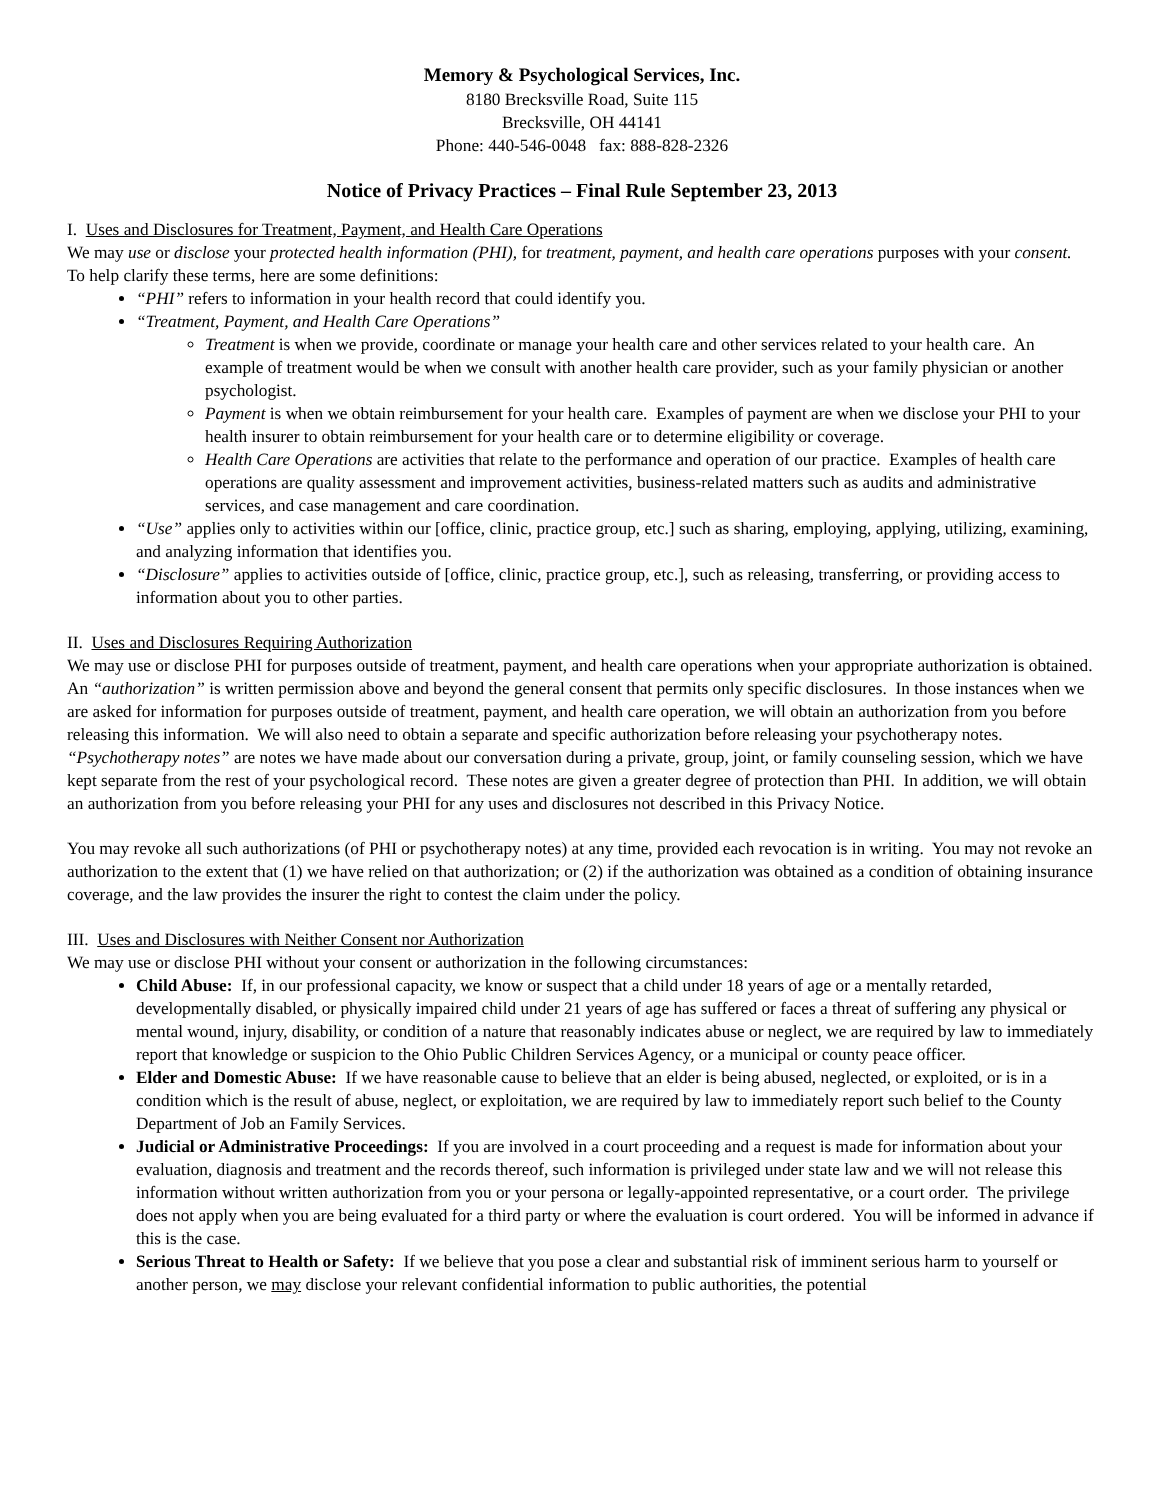Memory & Psychological Services, Inc.
8180 Brecksville Road, Suite 115
Brecksville, OH 44141
Phone: 440-546-0048 fax: 888-828-2326
Notice of Privacy Practices – Final Rule September 23, 2013
I. Uses and Disclosures for Treatment, Payment, and Health Care Operations
We may use or disclose your protected health information (PHI), for treatment, payment, and health care operations purposes with your consent. To help clarify these terms, here are some definitions:
“PHI” refers to information in your health record that could identify you.
“Treatment, Payment, and Health Care Operations”
Treatment is when we provide, coordinate or manage your health care and other services related to your health care. An example of treatment would be when we consult with another health care provider, such as your family physician or another psychologist.
Payment is when we obtain reimbursement for your health care. Examples of payment are when we disclose your PHI to your health insurer to obtain reimbursement for your health care or to determine eligibility or coverage.
Health Care Operations are activities that relate to the performance and operation of our practice. Examples of health care operations are quality assessment and improvement activities, business-related matters such as audits and administrative services, and case management and care coordination.
“Use” applies only to activities within our [office, clinic, practice group, etc.] such as sharing, employing, applying, utilizing, examining, and analyzing information that identifies you.
“Disclosure” applies to activities outside of [office, clinic, practice group, etc.], such as releasing, transferring, or providing access to information about you to other parties.
II. Uses and Disclosures Requiring Authorization
We may use or disclose PHI for purposes outside of treatment, payment, and health care operations when your appropriate authorization is obtained. An “authorization” is written permission above and beyond the general consent that permits only specific disclosures. In those instances when we are asked for information for purposes outside of treatment, payment, and health care operation, we will obtain an authorization from you before releasing this information. We will also need to obtain a separate and specific authorization before releasing your psychotherapy notes. “Psychotherapy notes” are notes we have made about our conversation during a private, group, joint, or family counseling session, which we have kept separate from the rest of your psychological record. These notes are given a greater degree of protection than PHI. In addition, we will obtain an authorization from you before releasing your PHI for any uses and disclosures not described in this Privacy Notice.
You may revoke all such authorizations (of PHI or psychotherapy notes) at any time, provided each revocation is in writing. You may not revoke an authorization to the extent that (1) we have relied on that authorization; or (2) if the authorization was obtained as a condition of obtaining insurance coverage, and the law provides the insurer the right to contest the claim under the policy.
III. Uses and Disclosures with Neither Consent nor Authorization
We may use or disclose PHI without your consent or authorization in the following circumstances:
Child Abuse: If, in our professional capacity, we know or suspect that a child under 18 years of age or a mentally retarded, developmentally disabled, or physically impaired child under 21 years of age has suffered or faces a threat of suffering any physical or mental wound, injury, disability, or condition of a nature that reasonably indicates abuse or neglect, we are required by law to immediately report that knowledge or suspicion to the Ohio Public Children Services Agency, or a municipal or county peace officer.
Elder and Domestic Abuse: If we have reasonable cause to believe that an elder is being abused, neglected, or exploited, or is in a condition which is the result of abuse, neglect, or exploitation, we are required by law to immediately report such belief to the County Department of Job an Family Services.
Judicial or Administrative Proceedings: If you are involved in a court proceeding and a request is made for information about your evaluation, diagnosis and treatment and the records thereof, such information is privileged under state law and we will not release this information without written authorization from you or your persona or legally-appointed representative, or a court order. The privilege does not apply when you are being evaluated for a third party or where the evaluation is court ordered. You will be informed in advance if this is the case.
Serious Threat to Health or Safety: If we believe that you pose a clear and substantial risk of imminent serious harm to yourself or another person, we may disclose your relevant confidential information to public authorities, the potential